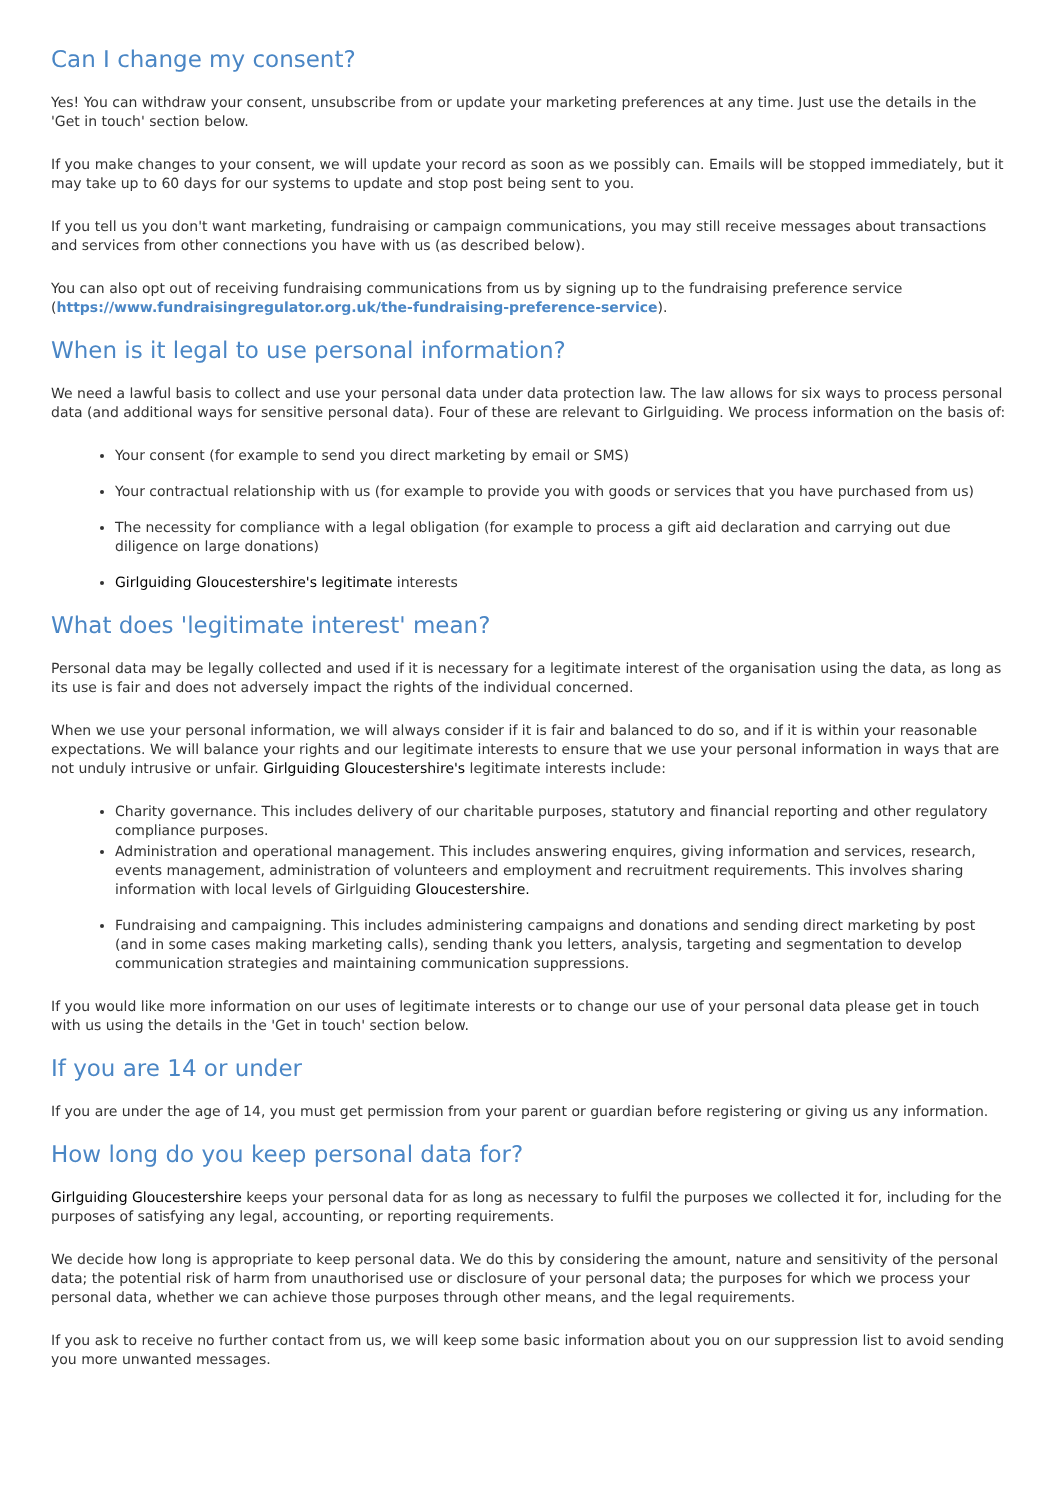Can I change my consent?
Yes! You can withdraw your consent, unsubscribe from or update your marketing preferences at any time. Just use the details in the 'Get in touch' section below.
If you make changes to your consent, we will update your record as soon as we possibly can. Emails will be stopped immediately, but it may take up to 60 days for our systems to update and stop post being sent to you.
If you tell us you don't want marketing, fundraising or campaign communications, you may still receive messages about transactions and services from other connections you have with us (as described below).
You can also opt out of receiving fundraising communications from us by signing up to the fundraising preference service (https://www.fundraisingregulator.org.uk/the-fundraising-preference-service).
When is it legal to use personal information?
We need a lawful basis to collect and use your personal data under data protection law. The law allows for six ways to process personal data (and additional ways for sensitive personal data). Four of these are relevant to Girlguiding. We process information on the basis of:
Your consent (for example to send you direct marketing by email or SMS)
Your contractual relationship with us (for example to provide you with goods or services that you have purchased from us)
The necessity for compliance with a legal obligation (for example to process a gift aid declaration and carrying out due diligence on large donations)
Girlguiding Gloucestershire's legitimate interests
What does 'legitimate interest' mean?
Personal data may be legally collected and used if it is necessary for a legitimate interest of the organisation using the data, as long as its use is fair and does not adversely impact the rights of the individual concerned.
When we use your personal information, we will always consider if it is fair and balanced to do so, and if it is within your reasonable expectations. We will balance your rights and our legitimate interests to ensure that we use your personal information in ways that are not unduly intrusive or unfair. Girlguiding Gloucestershire's legitimate interests include:
Charity governance. This includes delivery of our charitable purposes, statutory and financial reporting and other regulatory compliance purposes.
Administration and operational management. This includes answering enquires, giving information and services, research, events management, administration of volunteers and employment and recruitment requirements. This involves sharing information with local levels of Girlguiding Gloucestershire.
Fundraising and campaigning. This includes administering campaigns and donations and sending direct marketing by post (and in some cases making marketing calls), sending thank you letters, analysis, targeting and segmentation to develop communication strategies and maintaining communication suppressions.
If you would like more information on our uses of legitimate interests or to change our use of your personal data please get in touch with us using the details in the 'Get in touch' section below.
If you are 14 or under
If you are under the age of 14, you must get permission from your parent or guardian before registering or giving us any information.
How long do you keep personal data for?
Girlguiding Gloucestershire keeps your personal data for as long as necessary to fulfil the purposes we collected it for, including for the purposes of satisfying any legal, accounting, or reporting requirements.
We decide how long is appropriate to keep personal data. We do this by considering the amount, nature and sensitivity of the personal data; the potential risk of harm from unauthorised use or disclosure of your personal data; the purposes for which we process your personal data, whether we can achieve those purposes through other means, and the legal requirements.
If you ask to receive no further contact from us, we will keep some basic information about you on our suppression list to avoid sending you more unwanted messages.